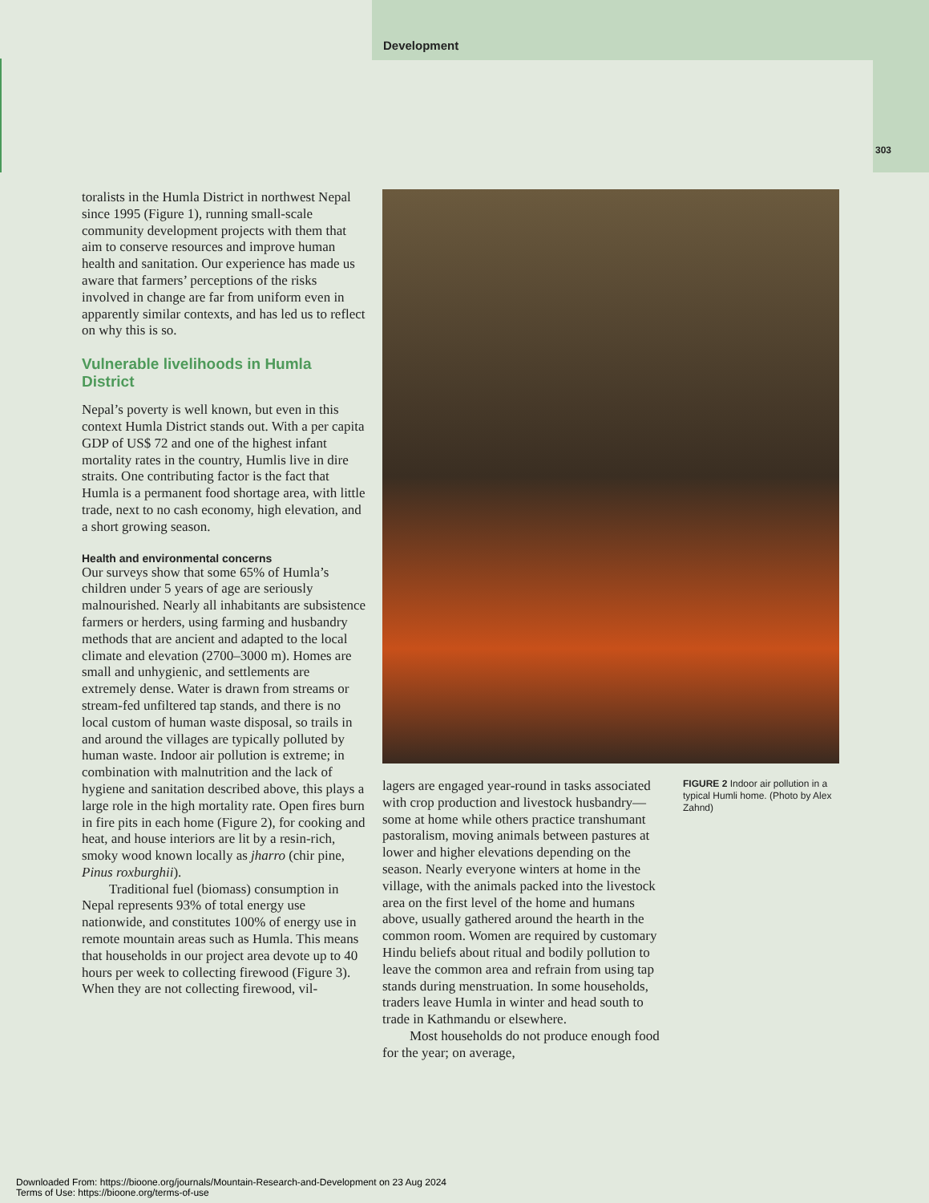Development
303
toralists in the Humla District in northwest Nepal since 1995 (Figure 1), running small-scale community development projects with them that aim to conserve resources and improve human health and sanitation. Our experience has made us aware that farmers’ perceptions of the risks involved in change are far from uniform even in apparently similar contexts, and has led us to reflect on why this is so.
Vulnerable livelihoods in Humla District
Nepal’s poverty is well known, but even in this context Humla District stands out. With a per capita GDP of US$ 72 and one of the highest infant mortality rates in the country, Humlis live in dire straits. One contributing factor is the fact that Humla is a permanent food shortage area, with little trade, next to no cash economy, high elevation, and a short growing season.
Health and environmental concerns
Our surveys show that some 65% of Humla’s children under 5 years of age are seriously malnourished. Nearly all inhabitants are subsistence farmers or herders, using farming and husbandry methods that are ancient and adapted to the local climate and elevation (2700–3000 m). Homes are small and unhygienic, and settlements are extremely dense. Water is drawn from streams or stream-fed unfiltered tap stands, and there is no local custom of human waste disposal, so trails in and around the villages are typically polluted by human waste. Indoor air pollution is extreme; in combination with malnutrition and the lack of hygiene and sanitation described above, this plays a large role in the high mortality rate. Open fires burn in fire pits in each home (Figure 2), for cooking and heat, and house interiors are lit by a resin-rich, smoky wood known locally as jharro (chir pine, Pinus roxburghii).
Traditional fuel (biomass) consumption in Nepal represents 93% of total energy use nationwide, and constitutes 100% of energy use in remote mountain areas such as Humla. This means that households in our project area devote up to 40 hours per week to collecting firewood (Figure 3). When they are not collecting firewood, vil-
lagers are engaged year-round in tasks associated with crop production and livestock husbandry—some at home while others practice transhumant pastoralism, moving animals between pastures at lower and higher elevations depending on the season. Nearly everyone winters at home in the village, with the animals packed into the livestock area on the first level of the home and humans above, usually gathered around the hearth in the common room. Women are required by customary Hindu beliefs about ritual and bodily pollution to leave the common area and refrain from using tap stands during menstruation. In some households, traders leave Humla in winter and head south to trade in Kathmandu or elsewhere.
Most households do not produce enough food for the year; on average,
FIGURE 2 Indoor air pollution in a typical Humli home. (Photo by Alex Zahnd)
Downloaded From: https://bioone.org/journals/Mountain-Research-and-Development on 23 Aug 2024
Terms of Use: https://bioone.org/terms-of-use